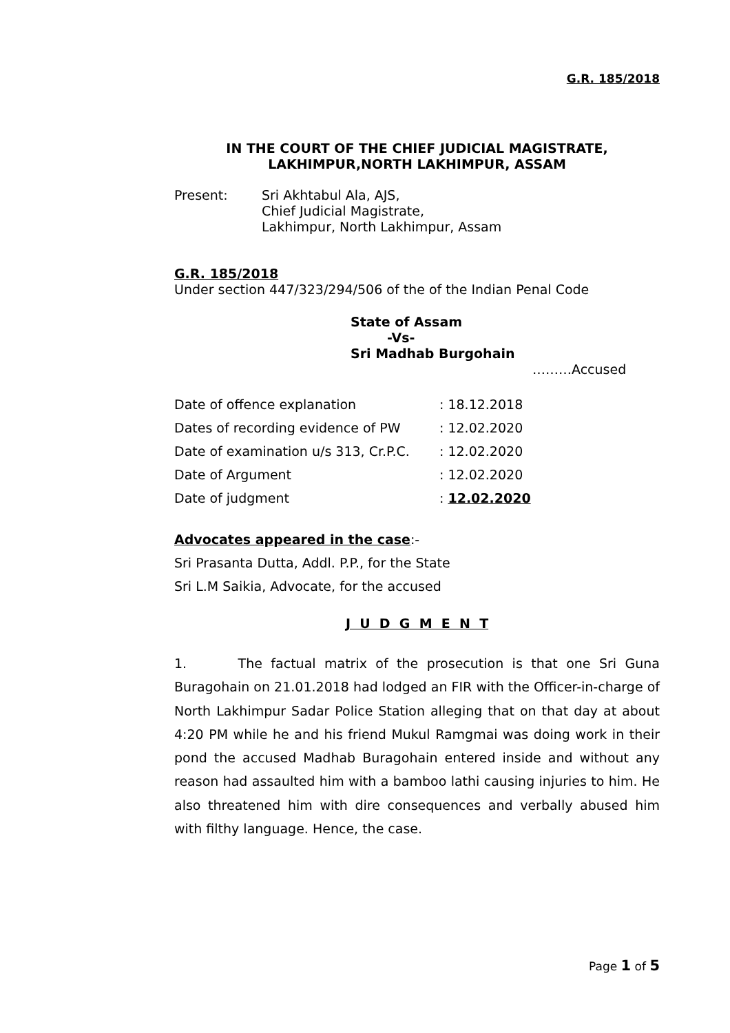G.R. 185/2018
IN THE COURT OF THE CHIEF JUDICIAL MAGISTRATE,
LAKHIMPUR,NORTH LAKHIMPUR, ASSAM
Present: Sri Akhtabul Ala, AJS,
Chief Judicial Magistrate,
Lakhimpur, North Lakhimpur, Assam
G.R. 185/2018
Under section 447/323/294/506 of the of the Indian Penal Code
State of Assam
-Vs-
Sri Madhab Burgohain
………Accused
Date of offence explanation: 18.12.2018
Dates of recording evidence of PW: 12.02.2020
Date of examination u/s 313, Cr.P.C.: 12.02.2020
Date of Argument: 12.02.2020
Date of judgment: 12.02.2020
Advocates appeared in the case:-
Sri Prasanta Dutta, Addl. P.P., for the State
Sri L.M Saikia, Advocate, for the accused
J U D G M E N T
1. The factual matrix of the prosecution is that one Sri Guna Buragohain on 21.01.2018 had lodged an FIR with the Officer-in-charge of North Lakhimpur Sadar Police Station alleging that on that day at about 4:20 PM while he and his friend Mukul Ramgmai was doing work in their pond the accused Madhab Buragohain entered inside and without any reason had assaulted him with a bamboo lathi causing injuries to him. He also threatened him with dire consequences and verbally abused him with filthy language. Hence, the case.
Page 1 of 5